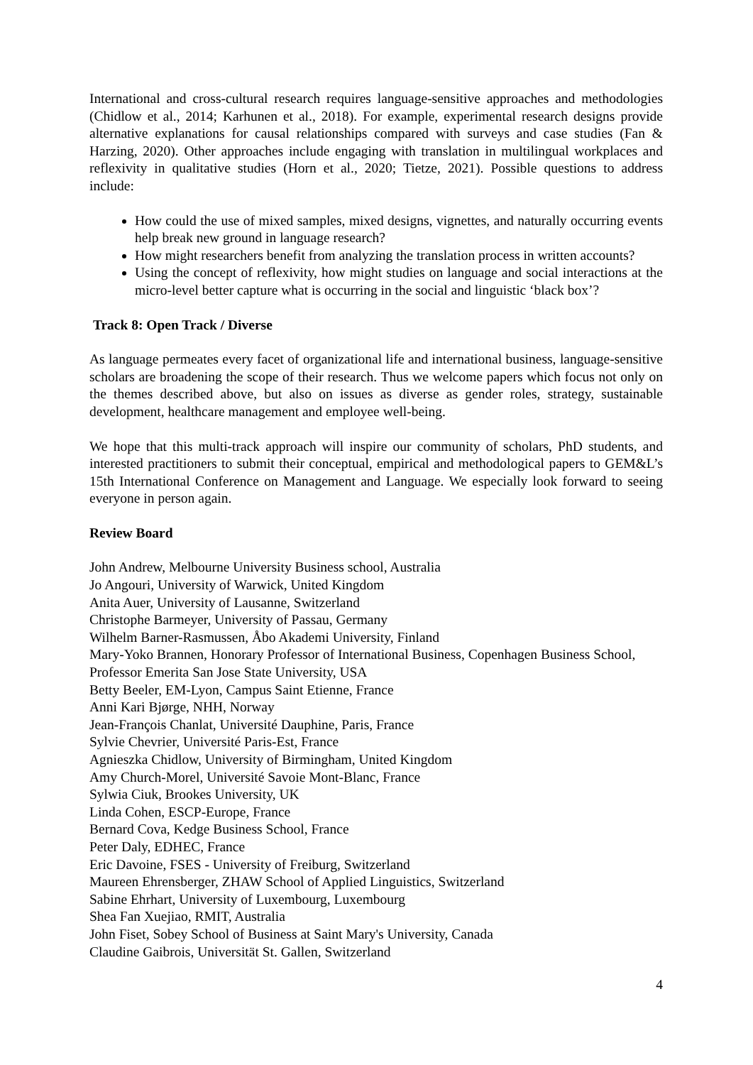International and cross-cultural research requires language-sensitive approaches and methodologies (Chidlow et al., 2014; Karhunen et al., 2018). For example, experimental research designs provide alternative explanations for causal relationships compared with surveys and case studies (Fan & Harzing, 2020). Other approaches include engaging with translation in multilingual workplaces and reflexivity in qualitative studies (Horn et al., 2020; Tietze, 2021). Possible questions to address include:
How could the use of mixed samples, mixed designs, vignettes, and naturally occurring events help break new ground in language research?
How might researchers benefit from analyzing the translation process in written accounts?
Using the concept of reflexivity, how might studies on language and social interactions at the micro-level better capture what is occurring in the social and linguistic ‘black box’?
Track 8: Open Track / Diverse
As language permeates every facet of organizational life and international business, language-sensitive scholars are broadening the scope of their research. Thus we welcome papers which focus not only on the themes described above, but also on issues as diverse as gender roles, strategy, sustainable development, healthcare management and employee well-being.
We hope that this multi-track approach will inspire our community of scholars, PhD students, and interested practitioners to submit their conceptual, empirical and methodological papers to GEM&L’s 15th International Conference on Management and Language. We especially look forward to seeing everyone in person again.
Review Board
John Andrew, Melbourne University Business school, Australia
Jo Angouri, University of Warwick, United Kingdom
Anita Auer, University of Lausanne, Switzerland
Christophe Barmeyer, University of Passau, Germany
Wilhelm Barner-Rasmussen, Åbo Akademi University, Finland
Mary-Yoko Brannen, Honorary Professor of International Business, Copenhagen Business School, Professor Emerita San Jose State University, USA
Betty Beeler, EM-Lyon, Campus Saint Etienne, France
Anni Kari Bjørge, NHH, Norway
Jean-François Chanlat, Université Dauphine, Paris, France
Sylvie Chevrier, Université Paris-Est, France
Agnieszka Chidlow, University of Birmingham, United Kingdom
Amy Church-Morel, Université Savoie Mont-Blanc, France
Sylwia Ciuk, Brookes University, UK
Linda Cohen, ESCP-Europe, France
Bernard Cova, Kedge Business School, France
Peter Daly, EDHEC, France
Eric Davoine, FSES - University of Freiburg, Switzerland
Maureen Ehrensberger, ZHAW School of Applied Linguistics, Switzerland
Sabine Ehrhart, University of Luxembourg, Luxembourg
Shea Fan Xuejiao, RMIT, Australia
John Fiset, Sobey School of Business at Saint Mary's University, Canada
Claudine Gaibrois, Universität St. Gallen, Switzerland
4